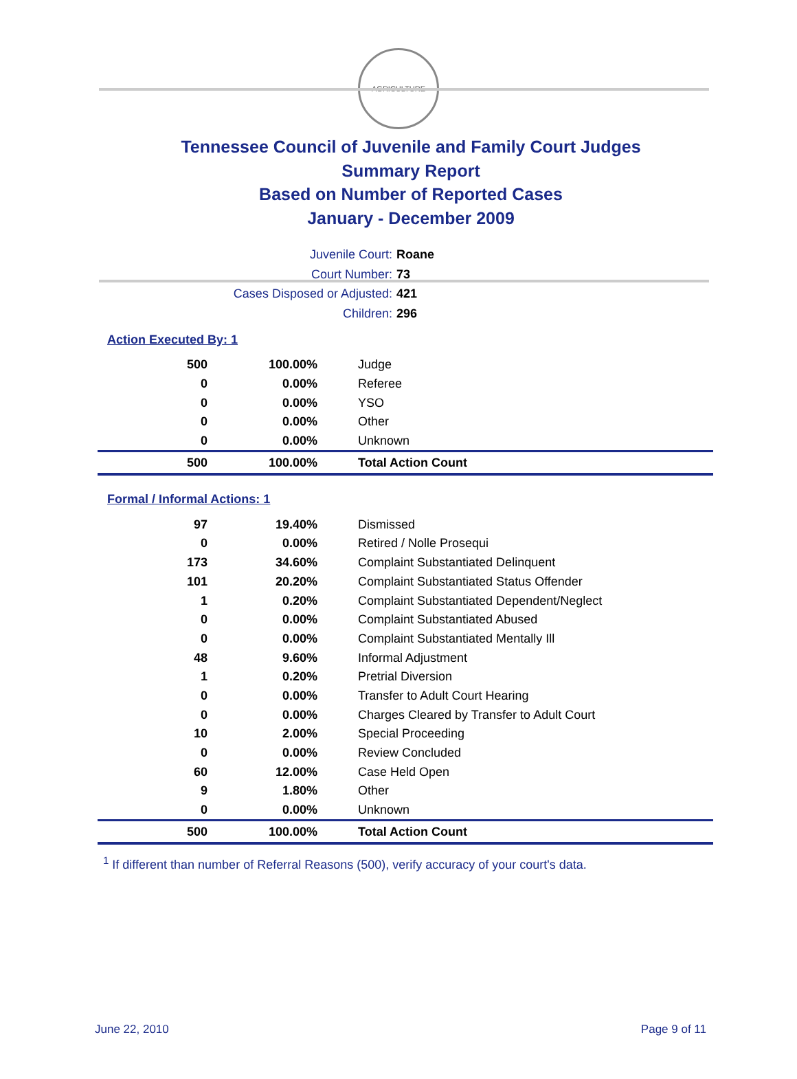AGRICULTURE
Tennessee Council of Juvenile and Family Court Judges
Summary Report
Based on Number of Reported Cases
January - December 2009
Juvenile Court: Roane
Court Number: 73
Cases Disposed or Adjusted: 421
Children: 296
Action Executed By: 1
| 500 | 100.00% | Judge |
| 0 | 0.00% | Referee |
| 0 | 0.00% | YSO |
| 0 | 0.00% | Other |
| 0 | 0.00% | Unknown |
| 500 | 100.00% | Total Action Count |
Formal / Informal Actions: 1
| 97 | 19.40% | Dismissed |
| 0 | 0.00% | Retired / Nolle Prosequi |
| 173 | 34.60% | Complaint Substantiated Delinquent |
| 101 | 20.20% | Complaint Substantiated Status Offender |
| 1 | 0.20% | Complaint Substantiated Dependent/Neglect |
| 0 | 0.00% | Complaint Substantiated Abused |
| 0 | 0.00% | Complaint Substantiated Mentally Ill |
| 48 | 9.60% | Informal Adjustment |
| 1 | 0.20% | Pretrial Diversion |
| 0 | 0.00% | Transfer to Adult Court Hearing |
| 0 | 0.00% | Charges Cleared by Transfer to Adult Court |
| 10 | 2.00% | Special Proceeding |
| 0 | 0.00% | Review Concluded |
| 60 | 12.00% | Case Held Open |
| 9 | 1.80% | Other |
| 0 | 0.00% | Unknown |
| 500 | 100.00% | Total Action Count |
<sup>1</sup> If different than number of Referral Reasons (500), verify accuracy of your court's data.
June 22, 2010 Page 9 of 11